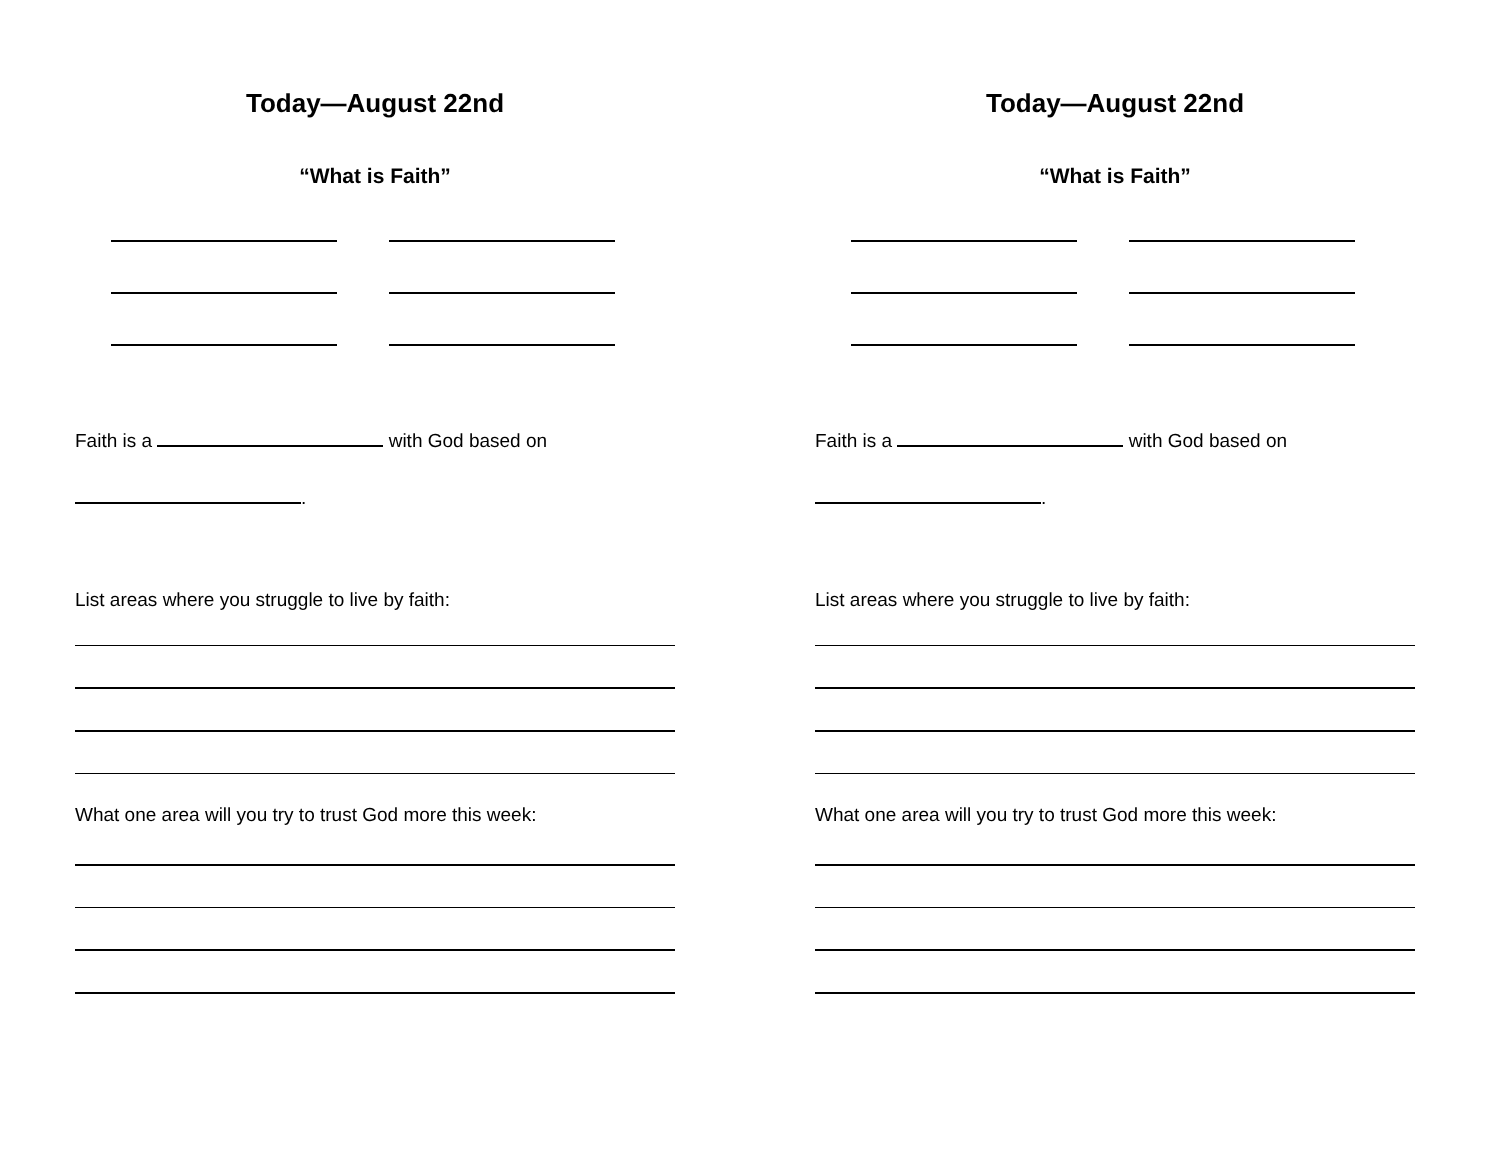Today—August 22nd
“What is Faith”
Faith is a with God based on
.
List areas where you struggle to live by faith:
What one area will you try to trust God more this week:
Today—August 22nd
“What is Faith”
Faith is a with God based on
.
List areas where you struggle to live by faith:
What one area will you try to trust God more this week: